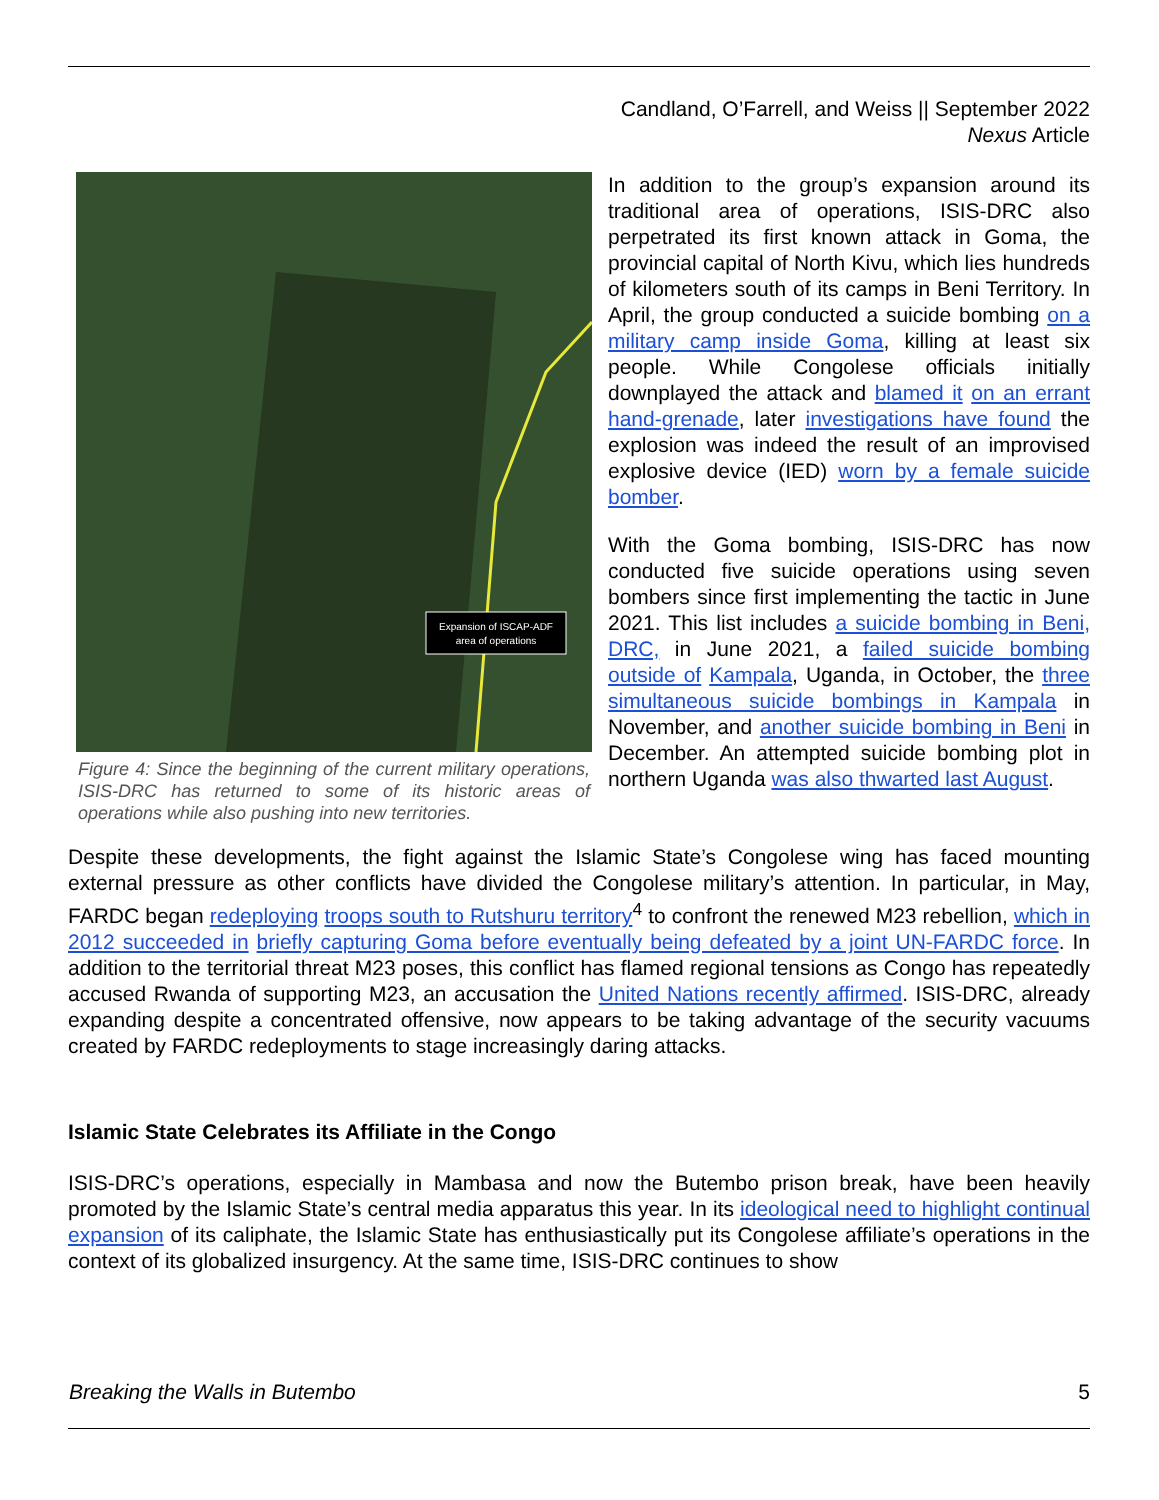Candland, O’Farrell, and Weiss || September 2022
Nexus Article
Expansion of ISCAP-ADF
area of operations
Figure 4: Since the beginning of the current military operations, ISIS-DRC has returned to some of its historic areas of operations while also pushing into new territories.
In addition to the group’s expansion around its traditional area of operations, ISIS-DRC also perpetrated its first known attack in Goma, the provincial capital of North Kivu, which lies hundreds of kilometers south of its camps in Beni Territory. In April, the group conducted a suicide bombing on a military camp inside Goma, killing at least six people. While Congolese officials initially downplayed the attack and blamed it on an errant hand-grenade, later investigations have found the explosion was indeed the result of an improvised explosive device (IED) worn by a female suicide bomber.
With the Goma bombing, ISIS-DRC has now conducted five suicide operations using seven bombers since first implementing the tactic in June 2021. This list includes a suicide bombing in Beni, DRC, in June 2021, a failed suicide bombing outside of Kampala, Uganda, in October, the three simultaneous suicide bombings in Kampala in November, and another suicide bombing in Beni in December. An attempted suicide bombing plot in northern Uganda was also thwarted last August.
Despite these developments, the fight against the Islamic State’s Congolese wing has faced mounting external pressure as other conflicts have divided the Congolese military’s attention. In particular, in May, FARDC began redeploying troops south to Rutshuru territory<sup>4</sup> to confront the renewed M23 rebellion, which in 2012 succeeded in briefly capturing Goma before eventually being defeated by a joint UN-FARDC force. In addition to the territorial threat M23 poses, this conflict has flamed regional tensions as Congo has repeatedly accused Rwanda of supporting M23, an accusation the United Nations recently affirmed. ISIS-DRC, already expanding despite a concentrated offensive, now appears to be taking advantage of the security vacuums created by FARDC redeployments to stage increasingly daring attacks.
Islamic State Celebrates its Affiliate in the Congo
ISIS-DRC’s operations, especially in Mambasa and now the Butembo prison break, have been heavily promoted by the Islamic State’s central media apparatus this year. In its ideological need to highlight continual expansion of its caliphate, the Islamic State has enthusiastically put its Congolese affiliate’s operations in the context of its globalized insurgency. At the same time, ISIS-DRC continues to show
Breaking the Walls in Butembo 5